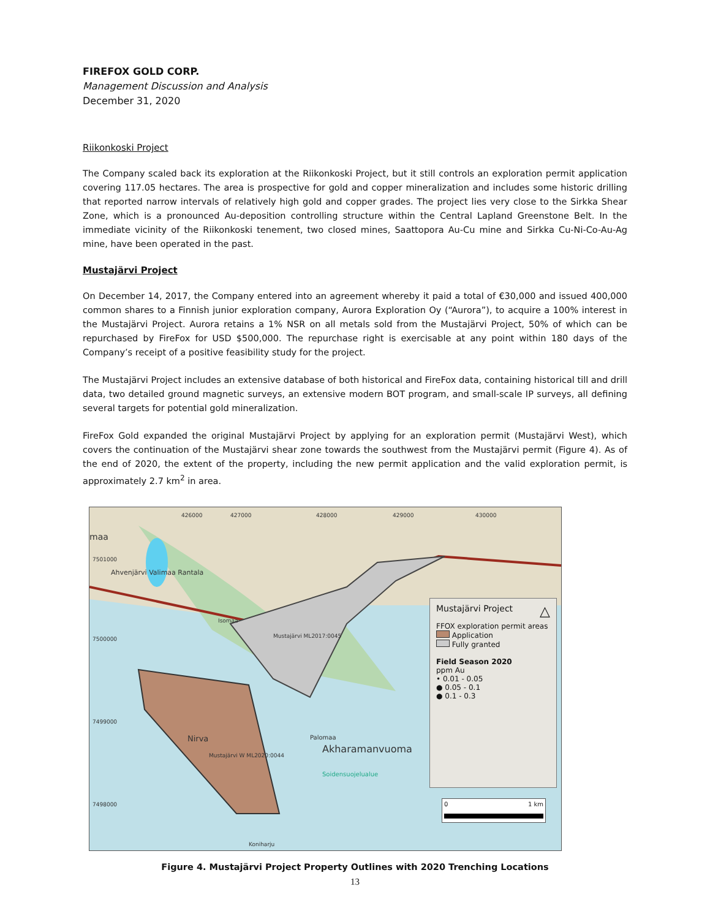FIREFOX GOLD CORP.
Management Discussion and Analysis
December 31, 2020
Riikonkoski Project
The Company scaled back its exploration at the Riikonkoski Project, but it still controls an exploration permit application covering 117.05 hectares. The area is prospective for gold and copper mineralization and includes some historic drilling that reported narrow intervals of relatively high gold and copper grades. The project lies very close to the Sirkka Shear Zone, which is a pronounced Au-deposition controlling structure within the Central Lapland Greenstone Belt. In the immediate vicinity of the Riikonkoski tenement, two closed mines, Saattopora Au-Cu mine and Sirkka Cu-Ni-Co-Au-Ag mine, have been operated in the past.
Mustajärvi Project
On December 14, 2017, the Company entered into an agreement whereby it paid a total of €30,000 and issued 400,000 common shares to a Finnish junior exploration company, Aurora Exploration Oy (“Aurora”), to acquire a 100% interest in the Mustajärvi Project. Aurora retains a 1% NSR on all metals sold from the Mustajärvi Project, 50% of which can be repurchased by FireFox for USD $500,000. The repurchase right is exercisable at any point within 180 days of the Company’s receipt of a positive feasibility study for the project.
The Mustajärvi Project includes an extensive database of both historical and FireFox data, containing historical till and drill data, two detailed ground magnetic surveys, an extensive modern BOT program, and small-scale IP surveys, all defining several targets for potential gold mineralization.
FireFox Gold expanded the original Mustajärvi Project by applying for an exploration permit (Mustajärvi West), which covers the continuation of the Mustajärvi shear zone towards the southwest from the Mustajärvi permit (Figure 4). As of the end of 2020, the extent of the property, including the new permit application and the valid exploration permit, is approximately 2.7 km<sup>2</sup> in area.
426000 427000 428000 429000 430000
7501000
7500000
7499000
7498000
maa
Ahvenjärvi Valimaa Rantala
Isomaa
Mustajärvi ML2017:0045
Mustajärvi W ML2020:0044
Nirva Palomaa
Akharamanvuoma
Soidensuojelualue
Koniharju
Mustajärvi Project △
FFOX exploration permit areas
Application
Fully granted
Field Season 2020
ppm Au
• 0.01 - 0.05
● 0.05 - 0.1
● 0.1 - 0.3
0 1 km
Figure 4. Mustajärvi Project Property Outlines with 2020 Trenching Locations
13